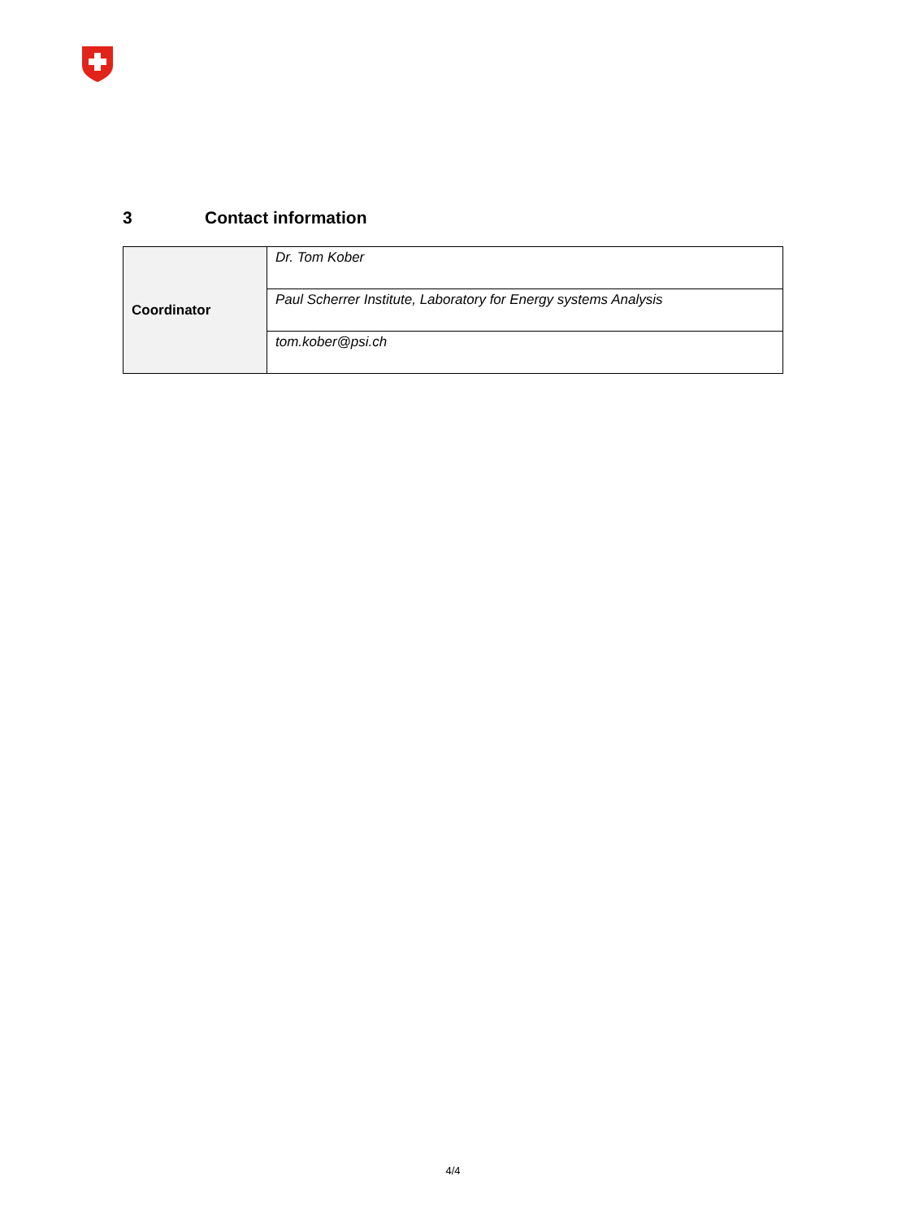3 Contact information
| Coordinator | Dr. Tom Kober |
| | Paul Scherrer Institute, Laboratory for Energy systems Analysis |
| | tom.kober@psi.ch |
4/4